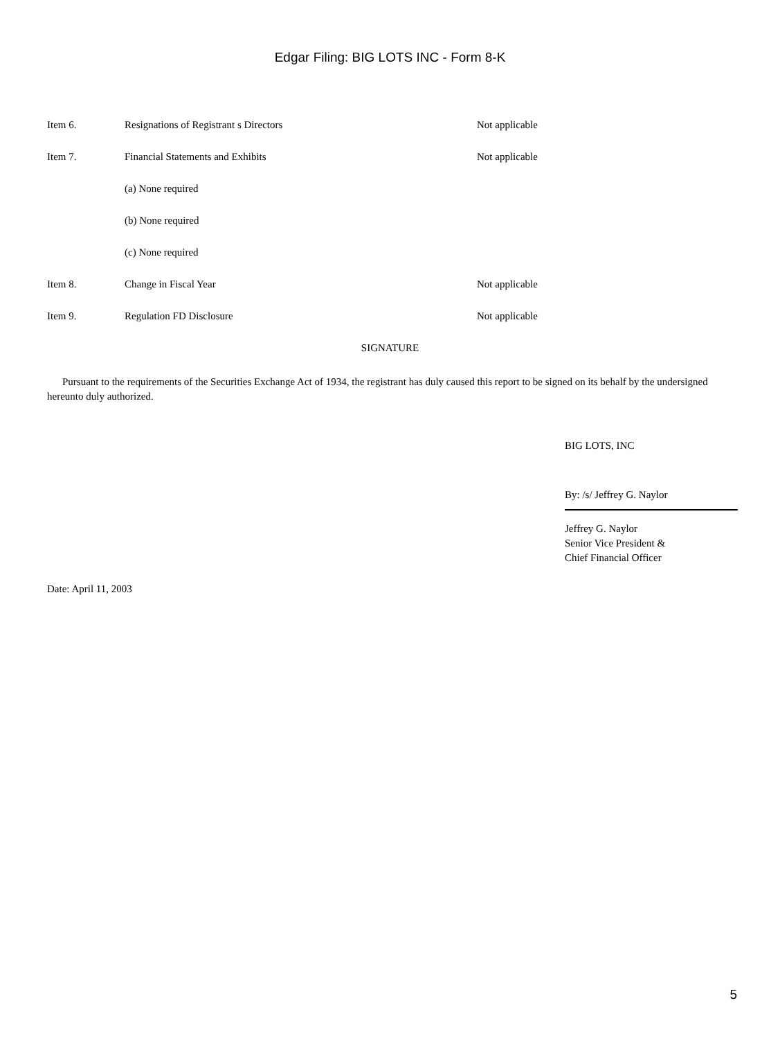Edgar Filing: BIG LOTS INC - Form 8-K
Item 6. Resignations of Registrant s Directors Not applicable
Item 7. Financial Statements and Exhibits Not applicable
(a) None required
(b) None required
(c) None required
Item 8. Change in Fiscal Year Not applicable
Item 9. Regulation FD Disclosure Not applicable
SIGNATURE
Pursuant to the requirements of the Securities Exchange Act of 1934, the registrant has duly caused this report to be signed on its behalf by the undersigned hereunto duly authorized.
BIG LOTS, INC
By: /s/ Jeffrey G. Naylor
Jeffrey G. Naylor
Senior Vice President &
Chief Financial Officer
Date: April 11, 2003
5